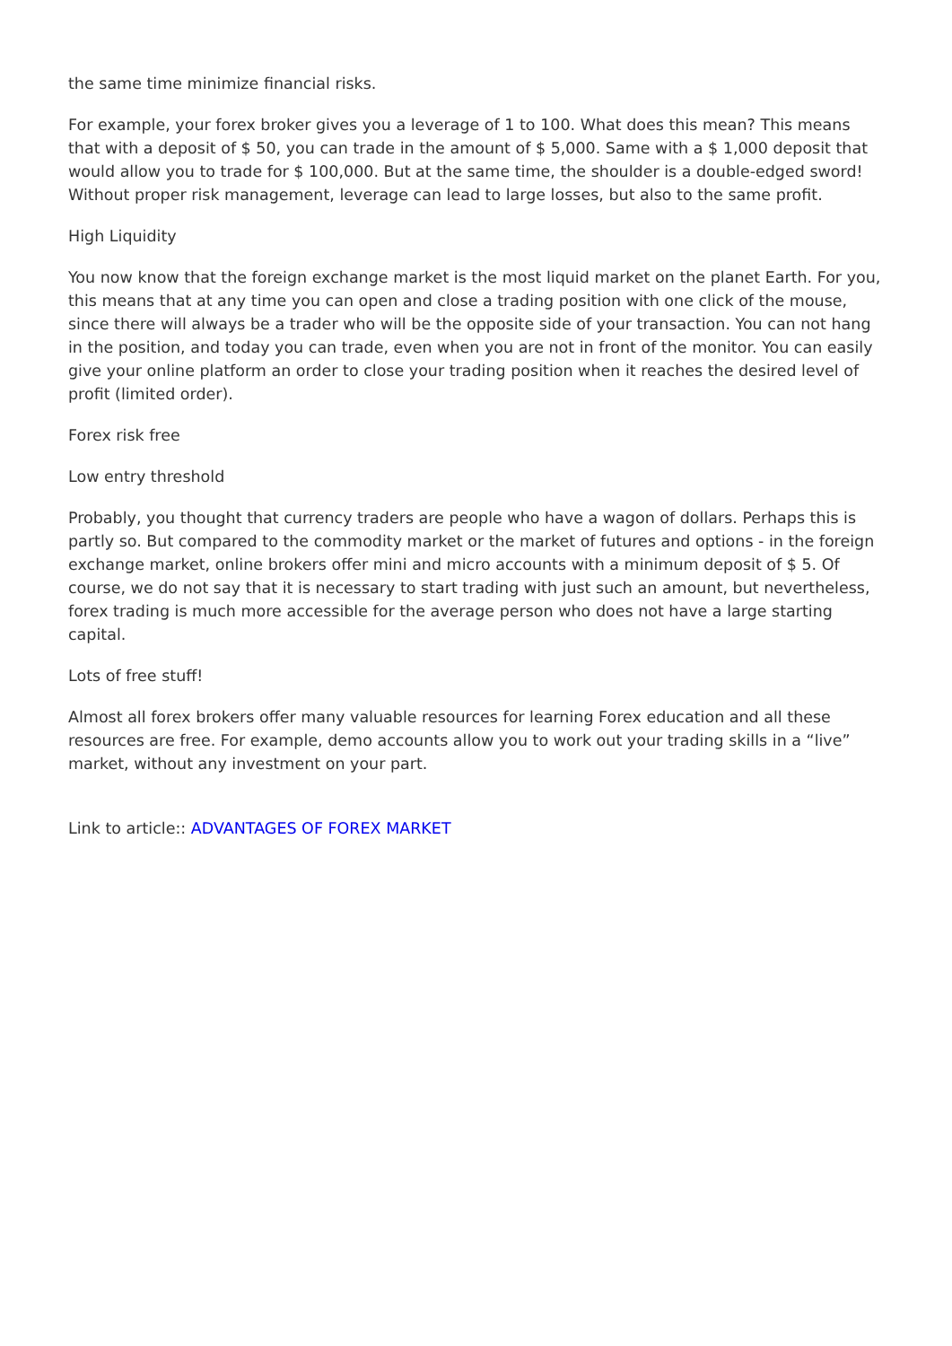the same time minimize financial risks.
For example, your forex broker gives you a leverage of 1 to 100. What does this mean? This means that with a deposit of $ 50, you can trade in the amount of $ 5,000. Same with a $ 1,000 deposit that would allow you to trade for $ 100,000. But at the same time, the shoulder is a double-edged sword! Without proper risk management, leverage can lead to large losses, but also to the same profit.
High Liquidity
You now know that the foreign exchange market is the most liquid market on the planet Earth. For you, this means that at any time you can open and close a trading position with one click of the mouse, since there will always be a trader who will be the opposite side of your transaction. You can not hang in the position, and today you can trade, even when you are not in front of the monitor. You can easily give your online platform an order to close your trading position when it reaches the desired level of profit (limited order).
Forex risk free
Low entry threshold
Probably, you thought that currency traders are people who have a wagon of dollars. Perhaps this is partly so. But compared to the commodity market or the market of futures and options - in the foreign exchange market, online brokers offer mini and micro accounts with a minimum deposit of $ 5. Of course, we do not say that it is necessary to start trading with just such an amount, but nevertheless, forex trading is much more accessible for the average person who does not have a large starting capital.
Lots of free stuff!
Almost all forex brokers offer many valuable resources for learning Forex education and all these resources are free. For example, demo accounts allow you to work out your trading skills in a “live” market, without any investment on your part.
Link to article:: ADVANTAGES OF FOREX MARKET